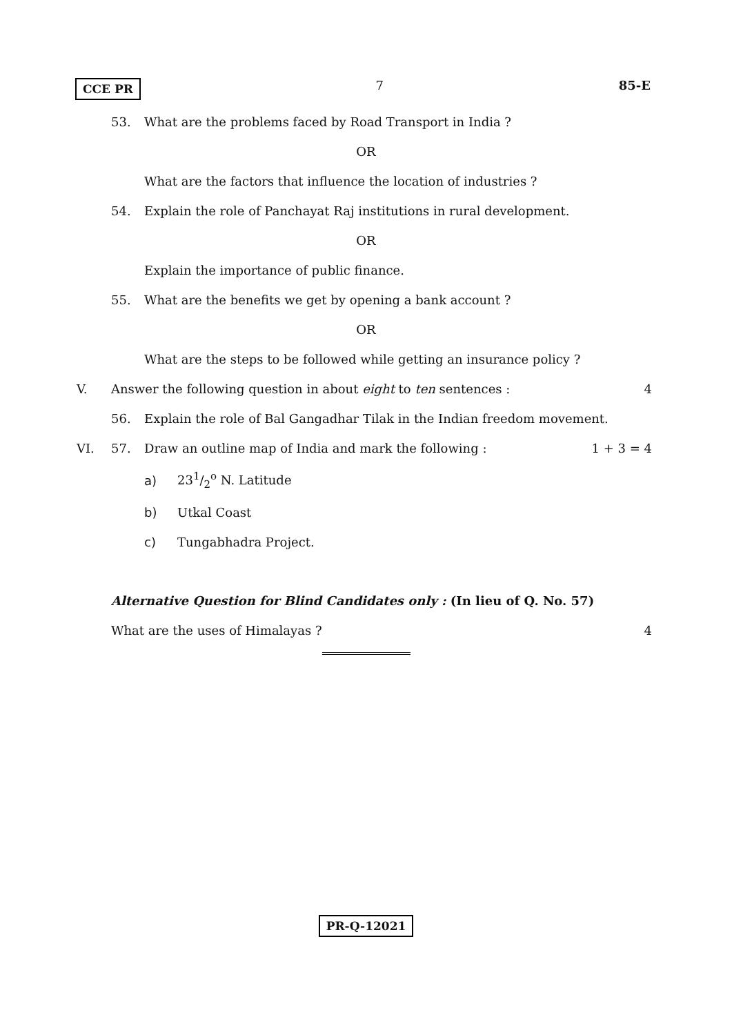CCE PR 7 85-E
53. What are the problems faced by Road Transport in India ?
OR
What are the factors that influence the location of industries ?
54. Explain the role of Panchayat Raj institutions in rural development.
OR
Explain the importance of public finance.
55. What are the benefits we get by opening a bank account ?
OR
What are the steps to be followed while getting an insurance policy ?
V. Answer the following question in about eight to ten sentences : 4
56. Explain the role of Bal Gangadhar Tilak in the Indian freedom movement.
VI. 57. Draw an outline map of India and mark the following : 1 + 3 = 4
a) 231/2<sup>o</sup> N. Latitude
b) Utkal Coast
c) Tungabhadra Project.
Alternative Question for Blind Candidates only : (In lieu of Q. No. 57)
What are the uses of Himalayas ? 4
PR-Q-12021